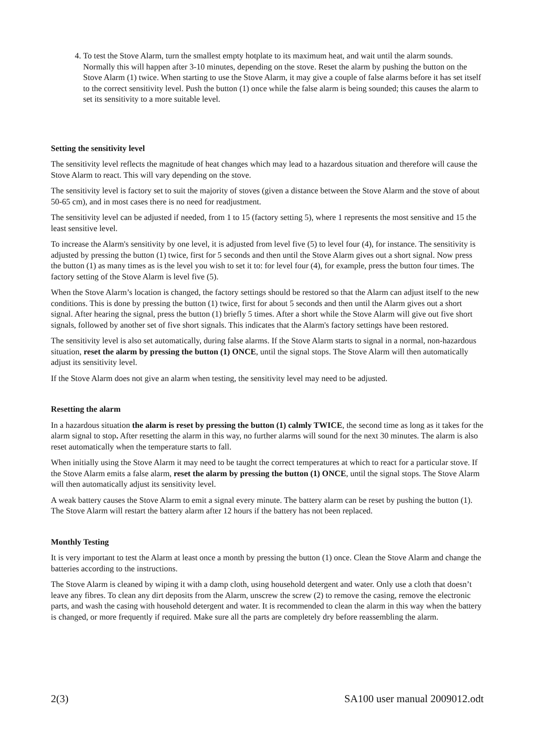4. To test the Stove Alarm, turn the smallest empty hotplate to its maximum heat, and wait until the alarm sounds. Normally this will happen after 3-10 minutes, depending on the stove. Reset the alarm by pushing the button on the Stove Alarm (1) twice. When starting to use the Stove Alarm, it may give a couple of false alarms before it has set itself to the correct sensitivity level. Push the button (1) once while the false alarm is being sounded; this causes the alarm to set its sensitivity to a more suitable level.
Setting the sensitivity level
The sensitivity level reflects the magnitude of heat changes which may lead to a hazardous situation and therefore will cause the Stove Alarm to react. This will vary depending on the stove.
The sensitivity level is factory set to suit the majority of stoves (given a distance between the Stove Alarm and the stove of about 50-65 cm), and in most cases there is no need for readjustment.
The sensitivity level can be adjusted if needed, from 1 to 15 (factory setting 5), where 1 represents the most sensitive and 15 the least sensitive level.
To increase the Alarm's sensitivity by one level, it is adjusted from level five (5) to level four (4), for instance. The sensitivity is adjusted by pressing the button (1) twice, first for 5 seconds and then until the Stove Alarm gives out a short signal. Now press the button (1) as many times as is the level you wish to set it to: for level four (4), for example, press the button four times. The factory setting of the Stove Alarm is level five (5).
When the Stove Alarm’s location is changed, the factory settings should be restored so that the Alarm can adjust itself to the new conditions. This is done by pressing the button (1) twice, first for about 5 seconds and then until the Alarm gives out a short signal. After hearing the signal, press the button (1) briefly 5 times. After a short while the Stove Alarm will give out five short signals, followed by another set of five short signals. This indicates that the Alarm's factory settings have been restored.
The sensitivity level is also set automatically, during false alarms. If the Stove Alarm starts to signal in a normal, non-hazardous situation, reset the alarm by pressing the button (1) ONCE, until the signal stops. The Stove Alarm will then automatically adjust its sensitivity level.
If the Stove Alarm does not give an alarm when testing, the sensitivity level may need to be adjusted.
Resetting the alarm
In a hazardous situation the alarm is reset by pressing the button (1) calmly TWICE, the second time as long as it takes for the alarm signal to stop. After resetting the alarm in this way, no further alarms will sound for the next 30 minutes. The alarm is also reset automatically when the temperature starts to fall.
When initially using the Stove Alarm it may need to be taught the correct temperatures at which to react for a particular stove. If the Stove Alarm emits a false alarm, reset the alarm by pressing the button (1) ONCE, until the signal stops. The Stove Alarm will then automatically adjust its sensitivity level.
A weak battery causes the Stove Alarm to emit a signal every minute. The battery alarm can be reset by pushing the button (1). The Stove Alarm will restart the battery alarm after 12 hours if the battery has not been replaced.
Monthly Testing
It is very important to test the Alarm at least once a month by pressing the button (1) once. Clean the Stove Alarm and change the batteries according to the instructions.
The Stove Alarm is cleaned by wiping it with a damp cloth, using household detergent and water. Only use a cloth that doesn’t leave any fibres. To clean any dirt deposits from the Alarm, unscrew the screw (2) to remove the casing, remove the electronic parts, and wash the casing with household detergent and water. It is recommended to clean the alarm in this way when the battery is changed, or more frequently if required. Make sure all the parts are completely dry before reassembling the alarm.
2(3) SA100 user manual 2009012.odt